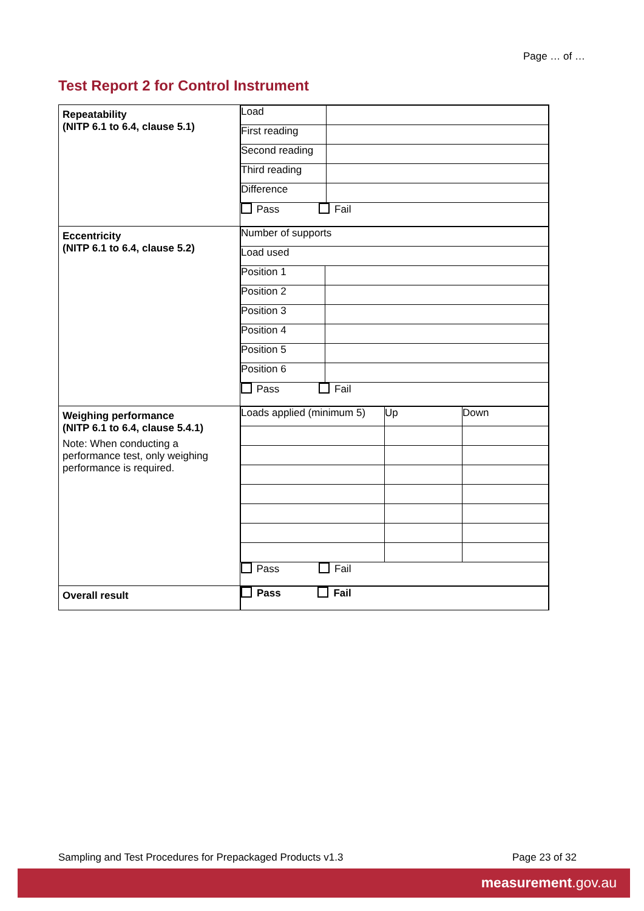Page … of …
Test Report 2 for Control Instrument
| Repeatability (NITP 6.1 to 6.4, clause 5.1) | / Load / / / First reading / / / Second reading / / / Third reading / / / Difference / / / Pass Fail / / |
| Eccentricity (NITP 6.1 to 6.4, clause 5.2) | / Number of supports / / / Load used / / / Position 1 / / / Position 2 / / / Position 3 / / / Position 4 / / / Position 5 / / / Position 6 / / / Pass Fail / / |
| Weighing performance (NITP 6.1 to 6.4, clause 5.4.1) Note: When conducting a performance test, only weighing performance is required. | / Loads applied (minimum 5) / Up / Down / / Pass Fail / / / |
| Overall result | / Pass Fail / |
Sampling and Test Procedures for Prepackaged Products v1.3
Page 23 of 32
measurement.gov.au